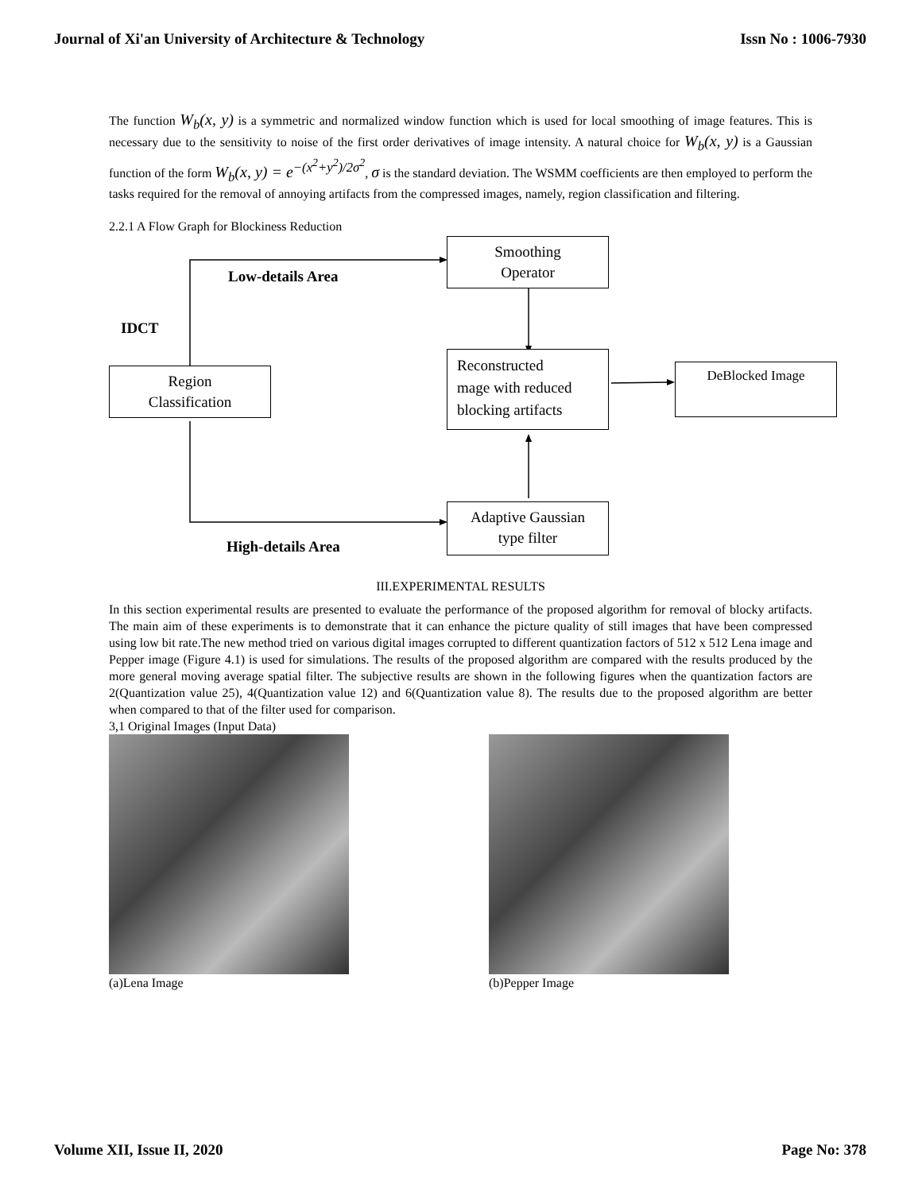Journal of Xi'an University of Architecture & Technology Issn No : 1006-7930
The function W<sub>b</sub>(x, y) is a symmetric and normalized window function which is used for local smoothing of image features. This is necessary due to the sensitivity to noise of the first order derivatives of image intensity. A natural choice for W<sub>b</sub>(x, y) is a Gaussian function of the form W<sub>b</sub>(x, y) = e<sup>−(x<sup>2</sup>+y<sup>2</sup>)/2σ<sup>2</sup></sup>, σ is the standard deviation. The WSMM coefficients are then employed to perform the tasks required for the removal of annoying artifacts from the compressed images, namely, region classification and filtering.
2.2.1 A Flow Graph for Blockiness Reduction
Smoothing
Operator
Low-details Area
IDCT
Region
Classification
Reconstructed
mage with reduced
blocking artifacts
DeBlocked Image
Adaptive Gaussian
type filter
High-details Area
III.EXPERIMENTAL RESULTS
In this section experimental results are presented to evaluate the performance of the proposed algorithm for removal of blocky artifacts. The main aim of these experiments is to demonstrate that it can enhance the picture quality of still images that have been compressed using low bit rate.The new method tried on various digital images corrupted to different quantization factors of 512 x 512 Lena image and Pepper image (Figure 4.1) is used for simulations. The results of the proposed algorithm are compared with the results produced by the more general moving average spatial filter. The subjective results are shown in the following figures when the quantization factors are 2(Quantization value 25), 4(Quantization value 12) and 6(Quantization value 8). The results due to the proposed algorithm are better when compared to that of the filter used for comparison.
3,1 Original Images (Input Data)
(a)Lena Image (b)Pepper Image
Volume XII, Issue II, 2020 Page No: 378